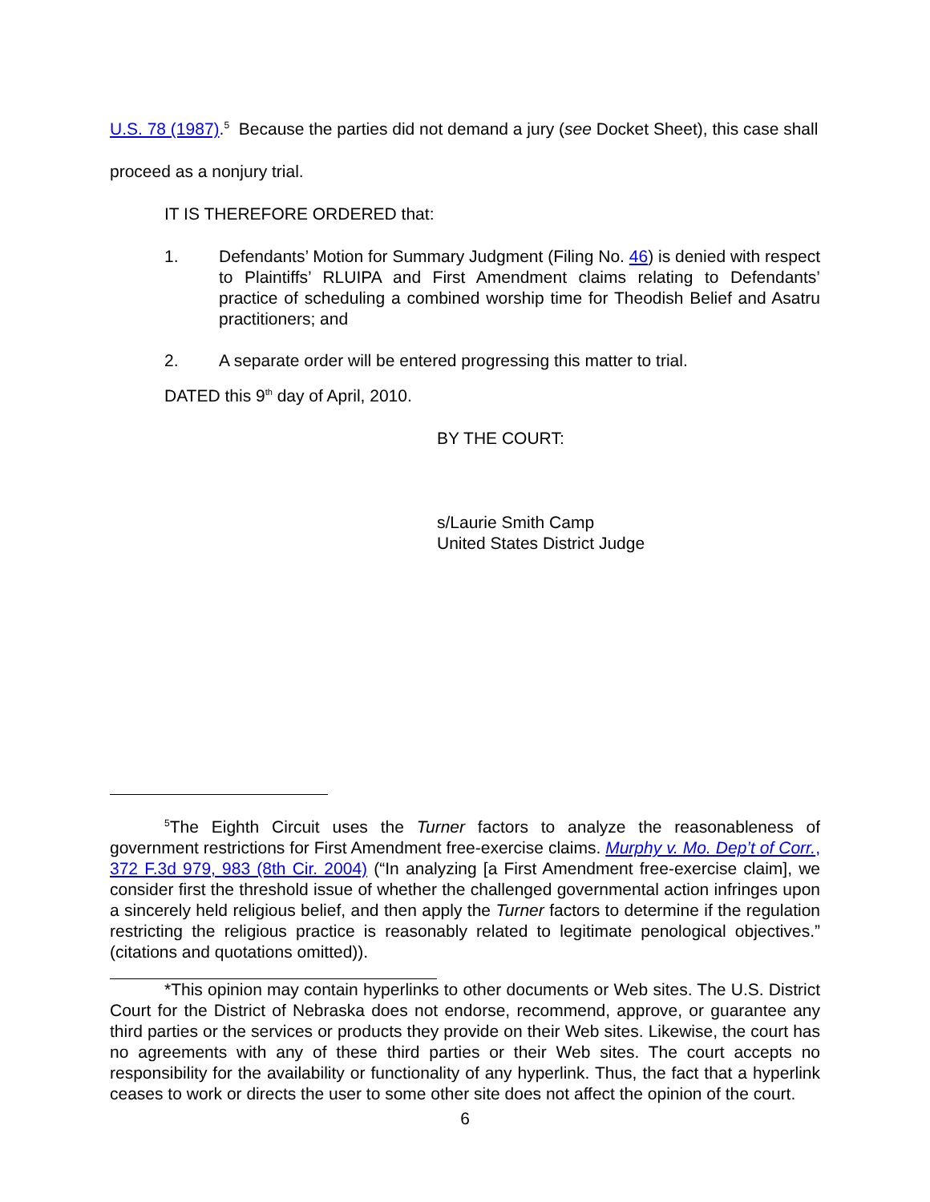U.S. 78 (1987).<sup>5</sup> Because the parties did not demand a jury (see Docket Sheet), this case shall proceed as a nonjury trial.
IT IS THEREFORE ORDERED that:
1. Defendants’ Motion for Summary Judgment (Filing No. 46) is denied with respect to Plaintiffs’ RLUIPA and First Amendment claims relating to Defendants’ practice of scheduling a combined worship time for Theodish Belief and Asatru practitioners; and
2. A separate order will be entered progressing this matter to trial.
DATED this 9<sup>th</sup> day of April, 2010.
BY THE COURT:
s/Laurie Smith Camp
United States District Judge
<sup>5</sup> The Eighth Circuit uses the Turner factors to analyze the reasonableness of government restrictions for First Amendment free-exercise claims. Murphy v. Mo. Dep’t of Corr., 372 F.3d 979, 983 (8th Cir. 2004) (“In analyzing [a First Amendment free-exercise claim], we consider first the threshold issue of whether the challenged governmental action infringes upon a sincerely held religious belief, and then apply the Turner factors to determine if the regulation restricting the religious practice is reasonably related to legitimate penological objectives.” (citations and quotations omitted)).
*This opinion may contain hyperlinks to other documents or Web sites. The U.S. District Court for the District of Nebraska does not endorse, recommend, approve, or guarantee any third parties or the services or products they provide on their Web sites. Likewise, the court has no agreements with any of these third parties or their Web sites. The court accepts no responsibility for the availability or functionality of any hyperlink. Thus, the fact that a hyperlink ceases to work or directs the user to some other site does not affect the opinion of the court.
6